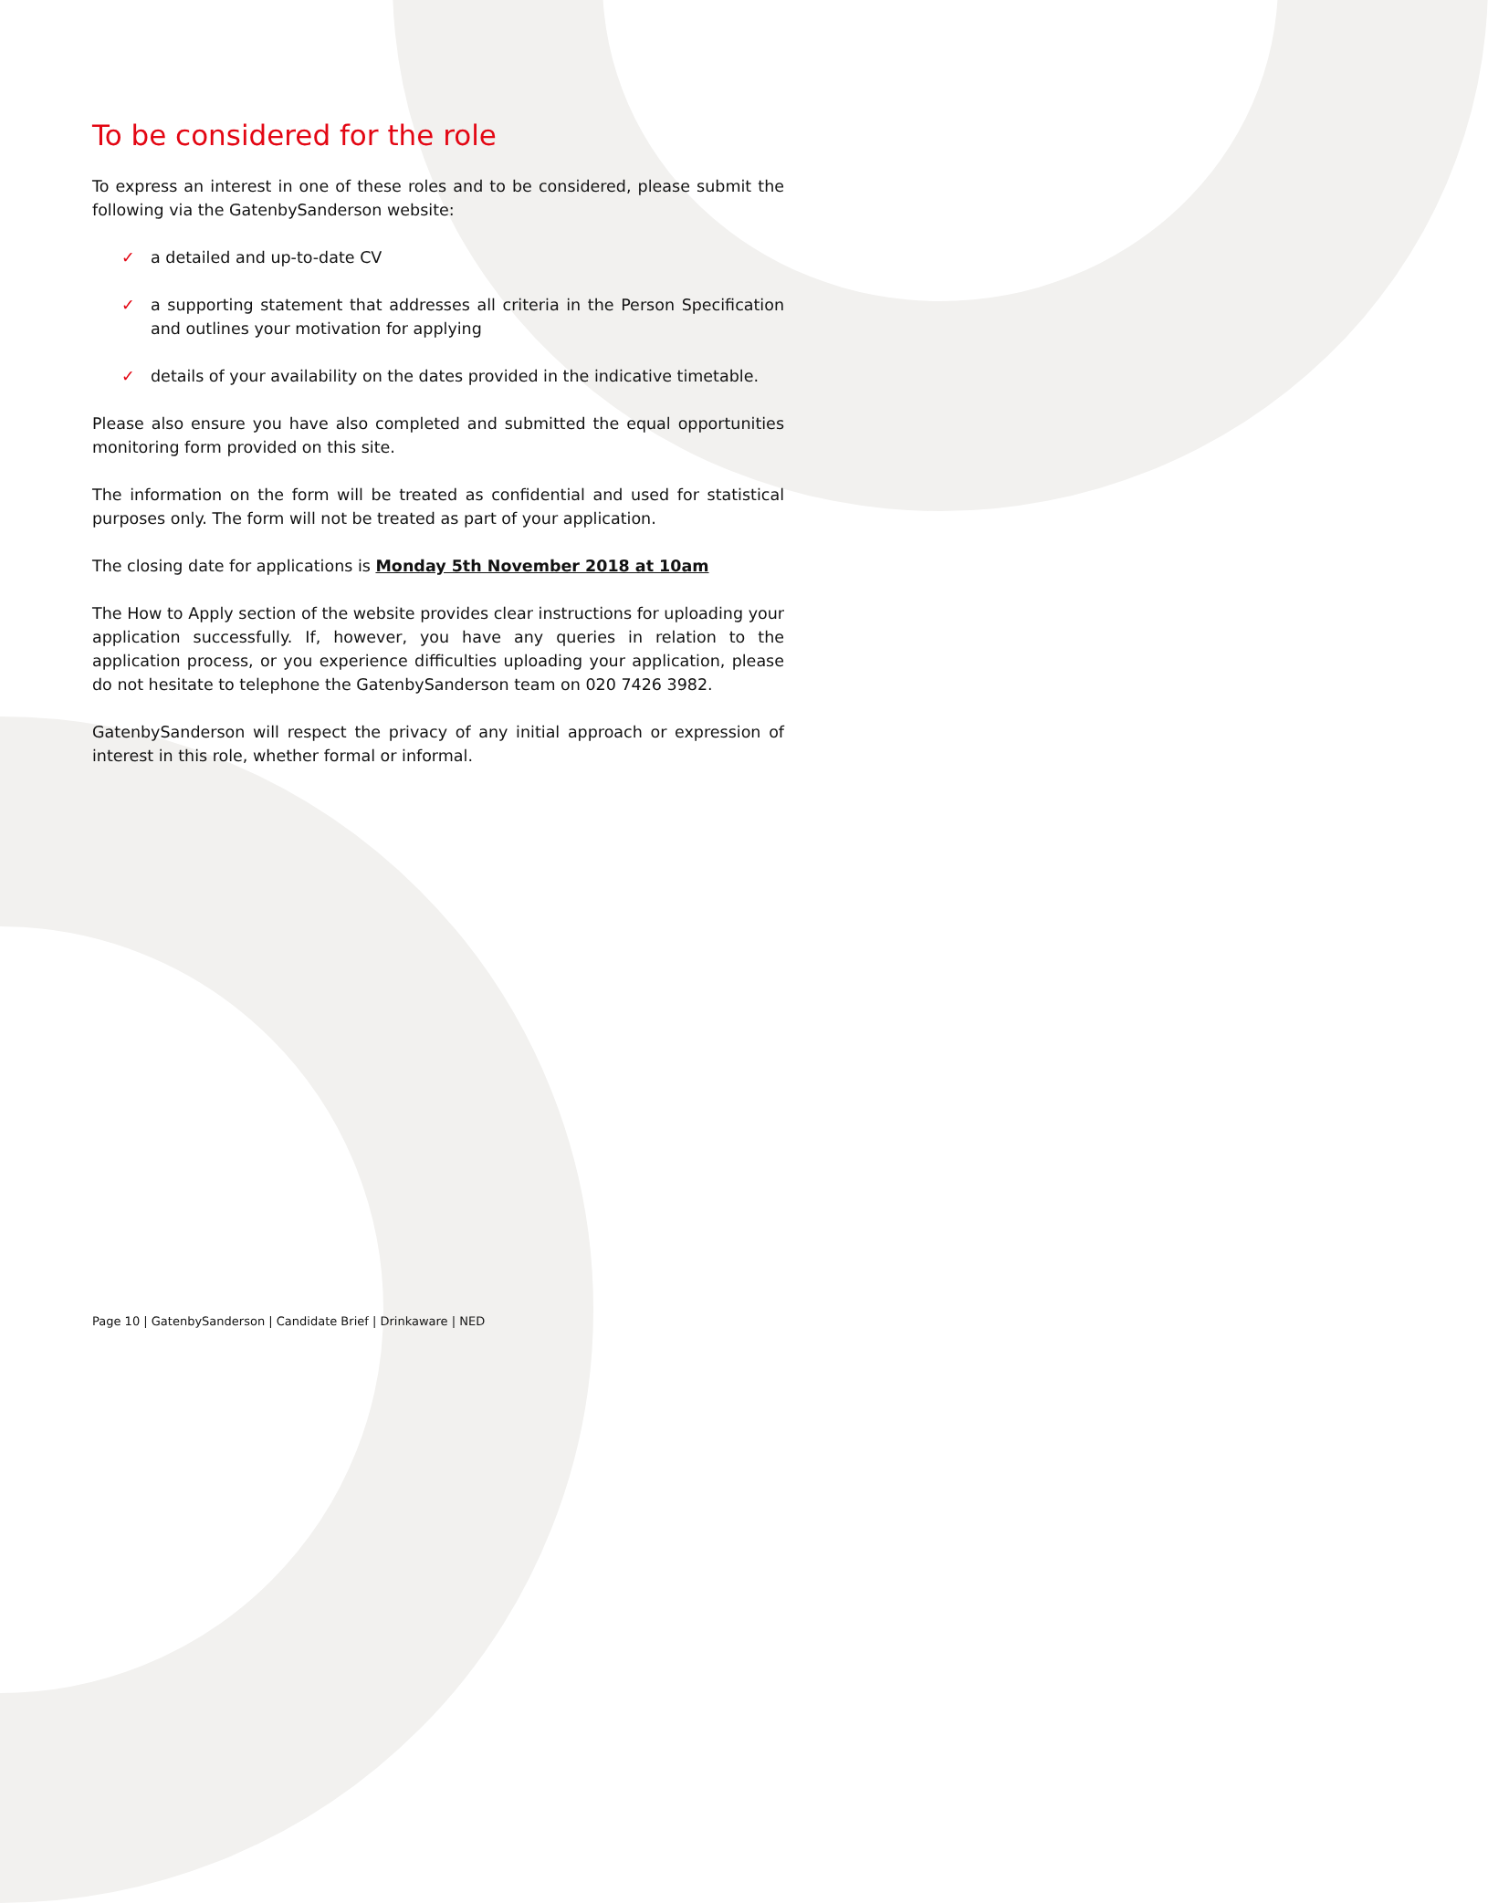To be considered for the role
To express an interest in one of these roles and to be considered, please submit the following via the GatenbySanderson website:
✓ a detailed and up-to-date CV
✓ a supporting statement that addresses all criteria in the Person Specification and outlines your motivation for applying
✓ details of your availability on the dates provided in the indicative timetable.
Please also ensure you have also completed and submitted the equal opportunities monitoring form provided on this site.
The information on the form will be treated as confidential and used for statistical purposes only. The form will not be treated as part of your application.
The closing date for applications is Monday 5th November 2018 at 10am
The How to Apply section of the website provides clear instructions for uploading your application successfully. If, however, you have any queries in relation to the application process, or you experience difficulties uploading your application, please do not hesitate to telephone the GatenbySanderson team on 020 7426 3982.
GatenbySanderson will respect the privacy of any initial approach or expression of interest in this role, whether formal or informal.
Page 10 | GatenbySanderson | Candidate Brief | Drinkaware | NED